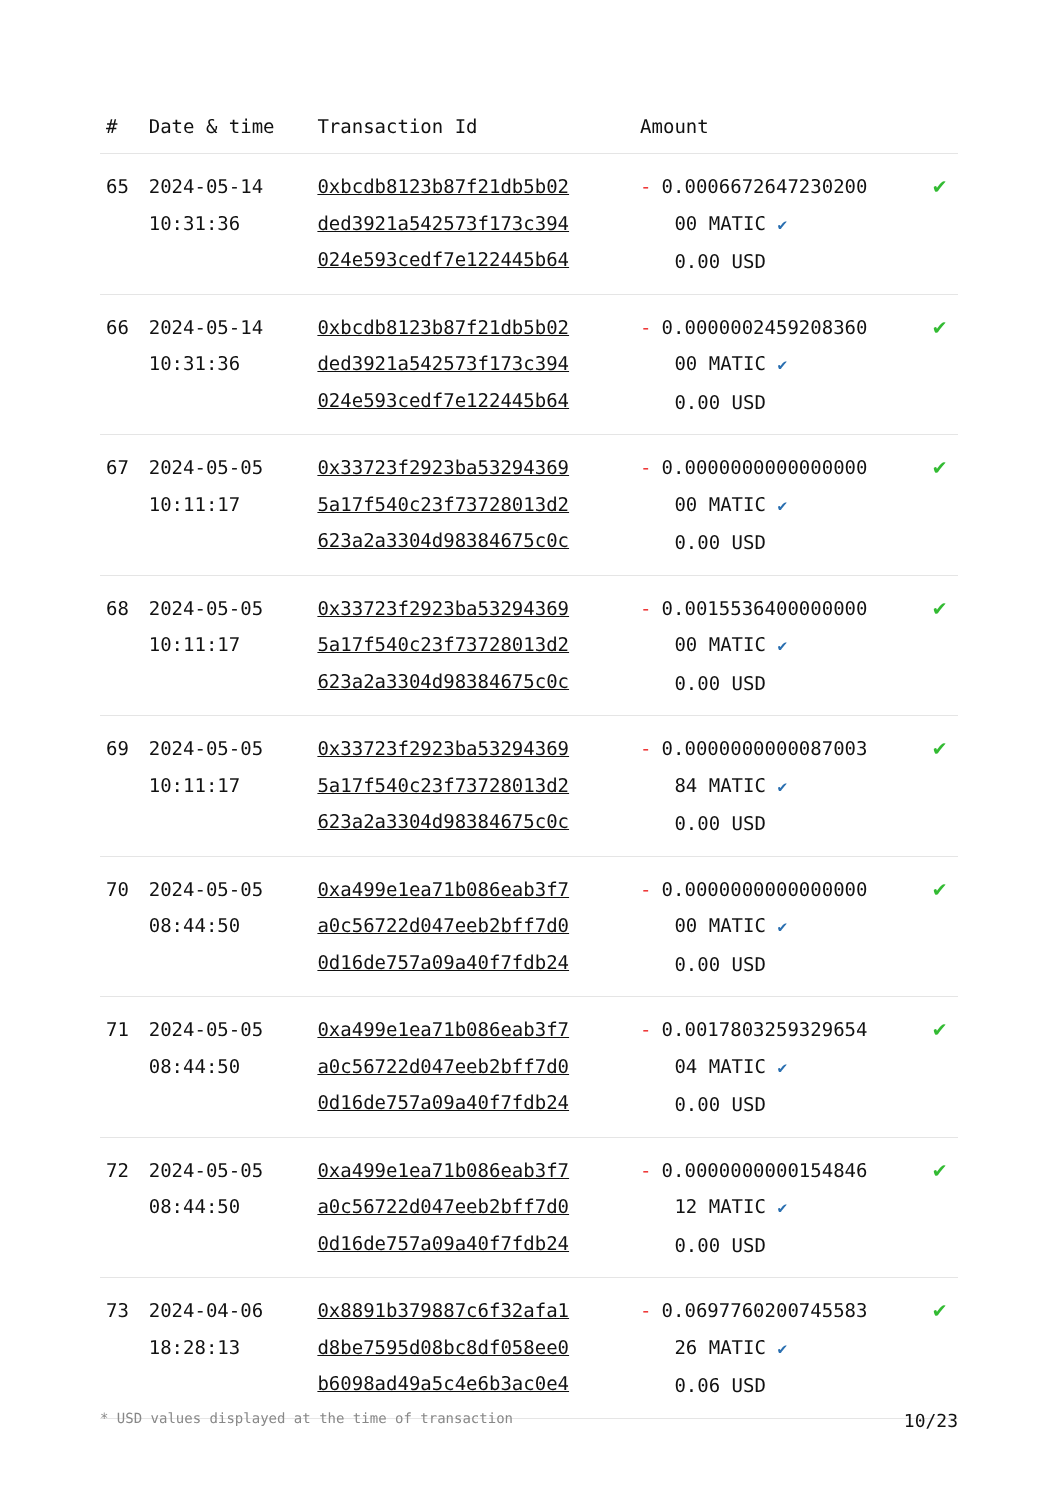| # | Date & time | Transaction Id | Amount | |
| --- | --- | --- | --- | --- |
| 65 | 2024-05-14 10:31:36 | 0xbcdb8123b87f21db5b02 ded3921a542573f173c394 024e593cedf7e122445b64 | - 0.0006672647230200 00 MATIC ✔ 0.00 USD | ✔ |
| 66 | 2024-05-14 10:31:36 | 0xbcdb8123b87f21db5b02 ded3921a542573f173c394 024e593cedf7e122445b64 | - 0.0000002459208360 00 MATIC ✔ 0.00 USD | ✔ |
| 67 | 2024-05-05 10:11:17 | 0x33723f2923ba53294369 5a17f540c23f73728013d2 623a2a3304d98384675c0c | - 0.0000000000000000 00 MATIC ✔ 0.00 USD | ✔ |
| 68 | 2024-05-05 10:11:17 | 0x33723f2923ba53294369 5a17f540c23f73728013d2 623a2a3304d98384675c0c | - 0.0015536400000000 00 MATIC ✔ 0.00 USD | ✔ |
| 69 | 2024-05-05 10:11:17 | 0x33723f2923ba53294369 5a17f540c23f73728013d2 623a2a3304d98384675c0c | - 0.0000000000087003 84 MATIC ✔ 0.00 USD | ✔ |
| 70 | 2024-05-05 08:44:50 | 0xa499e1ea71b086eab3f7 a0c56722d047eeb2bff7d0 0d16de757a09a40f7fdb24 | - 0.0000000000000000 00 MATIC ✔ 0.00 USD | ✔ |
| 71 | 2024-05-05 08:44:50 | 0xa499e1ea71b086eab3f7 a0c56722d047eeb2bff7d0 0d16de757a09a40f7fdb24 | - 0.0017803259329654 04 MATIC ✔ 0.00 USD | ✔ |
| 72 | 2024-05-05 08:44:50 | 0xa499e1ea71b086eab3f7 a0c56722d047eeb2bff7d0 0d16de757a09a40f7fdb24 | - 0.0000000000154846 12 MATIC ✔ 0.00 USD | ✔ |
| 73 | 2024-04-06 18:28:13 | 0x8891b379887c6f32afa1 d8be7595d08bc8df058ee0 b6098ad49a5c4e6b3ac0e4 | - 0.0697760200745583 26 MATIC ✔ 0.06 USD | ✔ |
* USD values displayed at the time of transaction 10/23